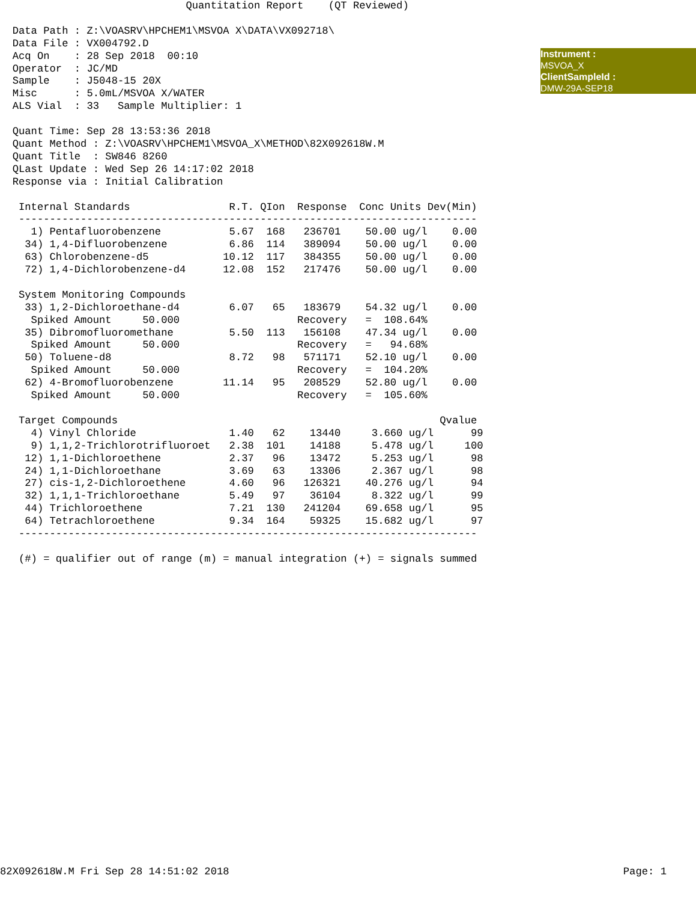Instrument :
MSVOA_X
ClientSampleId :
DMW-29A-SEP18
                              Quantitation Report    (QT Reviewed)

  Data Path : Z:\VOASRV\HPCHEM1\MSVOA X\DATA\VX092718\
  Data File : VX004792.D
  Acq On    : 28 Sep 2018  00:10
  Operator  : JC/MD
  Sample    : J5048-15 20X
  Misc      : 5.0mL/MSVOA X/WATER
  ALS Vial  : 33   Sample Multiplier: 1

  Quant Time: Sep 28 13:53:36 2018
  Quant Method : Z:\VOASRV\HPCHEM1\MSVOA_X\METHOD\82X092618W.M
  Quant Title  : SW846 8260
  QLast Update : Wed Sep 26 14:17:02 2018
  Response via : Initial Calibration

   Internal Standards                R.T. QIon  Response  Conc Units Dev(Min)
   --------------------------------------------------------------------------
     1) Pentafluorobenzene           5.67  168   236701    50.00 ug/l    0.00
    34) 1,4-Difluorobenzene          6.86  114   389094    50.00 ug/l    0.00
    63) Chlorobenzene-d5            10.12  117   384355    50.00 ug/l    0.00
    72) 1,4-Dichlorobenzene-d4      12.08  152   217476    50.00 ug/l    0.00

   System Monitoring Compounds
    33) 1,2-Dichloroethane-d4        6.07   65   183679    54.32 ug/l    0.00
     Spiked Amount     50.000                   Recovery   =  108.64%
    35) Dibromofluoromethane         5.50  113   156108    47.34 ug/l    0.00
     Spiked Amount     50.000                   Recovery   =   94.68%
    50) Toluene-d8                   8.72   98   571171    52.10 ug/l    0.00
     Spiked Amount     50.000                   Recovery   =  104.20%
    62) 4-Bromofluorobenzene        11.14   95   208529    52.80 ug/l    0.00
     Spiked Amount     50.000                   Recovery   =  105.60%

   Target Compounds                                                    Qvalue
     4) Vinyl Chloride               1.40   62    13440     3.660 ug/l      99
     9) 1,1,2-Trichlorotrifluoroet   2.38  101    14188     5.478 ug/l     100
    12) 1,1-Dichloroethene           2.37   96    13472     5.253 ug/l      98
    24) 1,1-Dichloroethane           3.69   63    13306     2.367 ug/l      98
    27) cis-1,2-Dichloroethene       4.60   96   126321    40.276 ug/l      94
    32) 1,1,1-Trichloroethane        5.49   97    36104     8.322 ug/l      99
    44) Trichloroethene              7.21  130   241204    69.658 ug/l      95
    64) Tetrachloroethene            9.34  164    59325    15.682 ug/l      97
   --------------------------------------------------------------------------

   (#) = qualifier out of range (m) = manual integration (+) = signals summed
82X092618W.M Fri Sep 28 14:51:02 2018
Page: 1